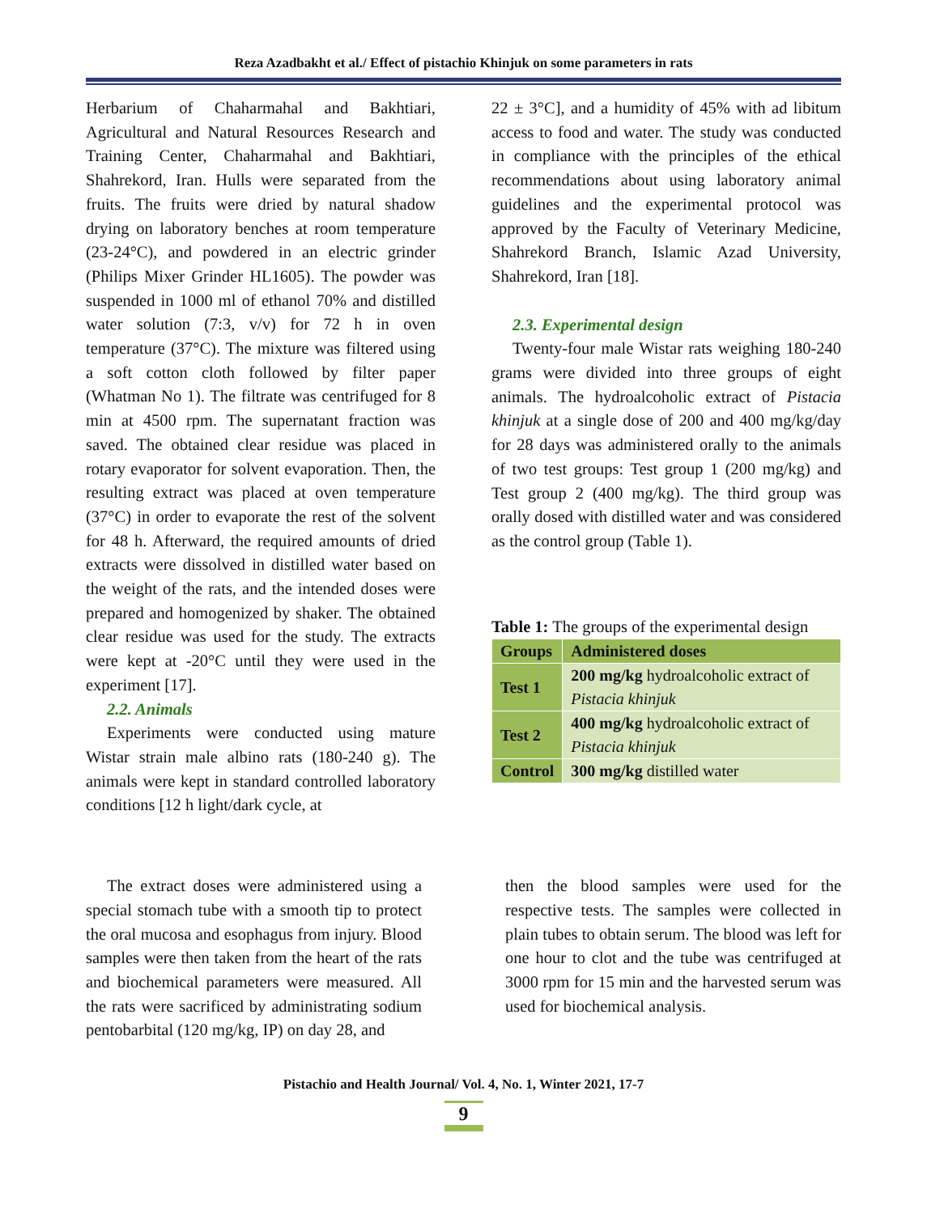Reza Azadbakht et al./ Effect of pistachio Khinjuk on some parameters in rats
Herbarium of Chaharmahal and Bakhtiari, Agricultural and Natural Resources Research and Training Center, Chaharmahal and Bakhtiari, Shahrekord, Iran. Hulls were separated from the fruits. The fruits were dried by natural shadow drying on laboratory benches at room temperature (23-24°C), and powdered in an electric grinder (Philips Mixer Grinder HL1605). The powder was suspended in 1000 ml of ethanol 70% and distilled water solution (7:3, v/v) for 72 h in oven temperature (37°C). The mixture was filtered using a soft cotton cloth followed by filter paper (Whatman No 1). The filtrate was centrifuged for 8 min at 4500 rpm. The supernatant fraction was saved. The obtained clear residue was placed in rotary evaporator for solvent evaporation. Then, the resulting extract was placed at oven temperature (37°C) in order to evaporate the rest of the solvent for 48 h. Afterward, the required amounts of dried extracts were dissolved in distilled water based on the weight of the rats, and the intended doses were prepared and homogenized by shaker. The obtained clear residue was used for the study. The extracts were kept at -20°C until they were used in the experiment [17].
2.2. Animals
Experiments were conducted using mature Wistar strain male albino rats (180-240 g). The animals were kept in standard controlled laboratory conditions [12 h light/dark cycle, at
22 ± 3°C], and a humidity of 45% with ad libitum access to food and water. The study was conducted in compliance with the principles of the ethical recommendations about using laboratory animal guidelines and the experimental protocol was approved by the Faculty of Veterinary Medicine, Shahrekord Branch, Islamic Azad University, Shahrekord, Iran [18].
2.3. Experimental design
Twenty-four male Wistar rats weighing 180-240 grams were divided into three groups of eight animals. The hydroalcoholic extract of Pistacia khinjuk at a single dose of 200 and 400 mg/kg/day for 28 days was administered orally to the animals of two test groups: Test group 1 (200 mg/kg) and Test group 2 (400 mg/kg). The third group was orally dosed with distilled water and was considered as the control group (Table 1).
Table 1: The groups of the experimental design
| Groups | Administered doses |
| --- | --- |
| Test 1 | 200 mg/kg hydroalcoholic extract of Pistacia khinjuk |
| Test 2 | 400 mg/kg hydroalcoholic extract of Pistacia khinjuk |
| Control | 300 mg/kg distilled water |
The extract doses were administered using a special stomach tube with a smooth tip to protect the oral mucosa and esophagus from injury. Blood samples were then taken from the heart of the rats and biochemical parameters were measured. All the rats were sacrificed by administrating sodium pentobarbital (120 mg/kg, IP) on day 28, and
then the blood samples were used for the respective tests. The samples were collected in plain tubes to obtain serum. The blood was left for one hour to clot and the tube was centrifuged at 3000 rpm for 15 min and the harvested serum was used for biochemical analysis.
Pistachio and Health Journal/ Vol. 4, No. 1, Winter 2021, 17-7
9